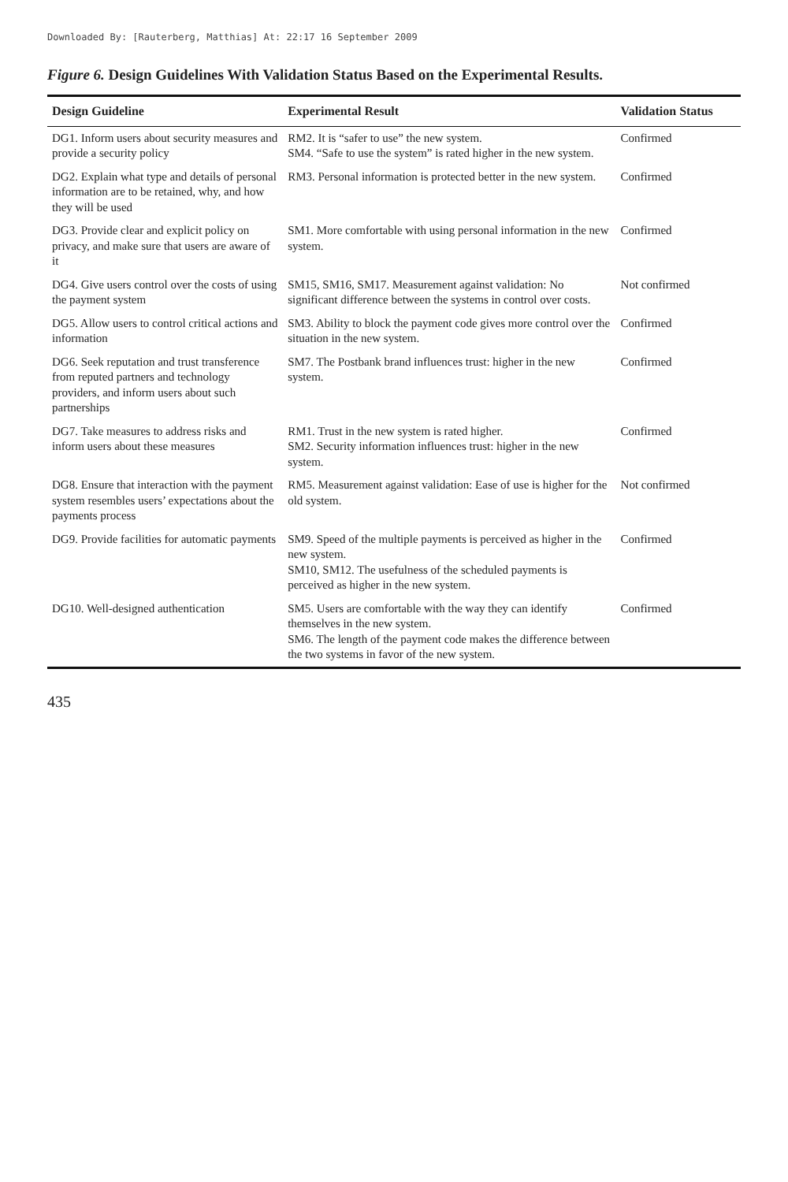Downloaded By: [Rauterberg, Matthias] At: 22:17 16 September 2009
Figure 6. Design Guidelines With Validation Status Based on the Experimental Results.
| Design Guideline | Experimental Result | Validation Status |
| --- | --- | --- |
| DG1. Inform users about security measures and provide a security policy | RM2. It is “safer to use” the new system. SM4. “Safe to use the system” is rated higher in the new system. | Confirmed |
| DG2. Explain what type and details of personal information are to be retained, why, and how they will be used | RM3. Personal information is protected better in the new system. | Confirmed |
| DG3. Provide clear and explicit policy on privacy, and make sure that users are aware of it | SM1. More comfortable with using personal information in the new system. | Confirmed |
| DG4. Give users control over the costs of using the payment system | SM15, SM16, SM17. Measurement against validation: No significant difference between the systems in control over costs. | Not confirmed |
| DG5. Allow users to control critical actions and information | SM3. Ability to block the payment code gives more control over the situation in the new system. | Confirmed |
| DG6. Seek reputation and trust transference from reputed partners and technology providers, and inform users about such partnerships | SM7. The Postbank brand influences trust: higher in the new system. | Confirmed |
| DG7. Take measures to address risks and inform users about these measures | RM1. Trust in the new system is rated higher. SM2. Security information influences trust: higher in the new system. | Confirmed |
| DG8. Ensure that interaction with the payment system resembles users’ expectations about the payments process | RM5. Measurement against validation: Ease of use is higher for the old system. | Not confirmed |
| DG9. Provide facilities for automatic payments | SM9. Speed of the multiple payments is perceived as higher in the new system. SM10, SM12. The usefulness of the scheduled payments is perceived as higher in the new system. | Confirmed |
| DG10. Well-designed authentication | SM5. Users are comfortable with the way they can identify themselves in the new system. SM6. The length of the payment code makes the difference between the two systems in favor of the new system. | Confirmed |
435